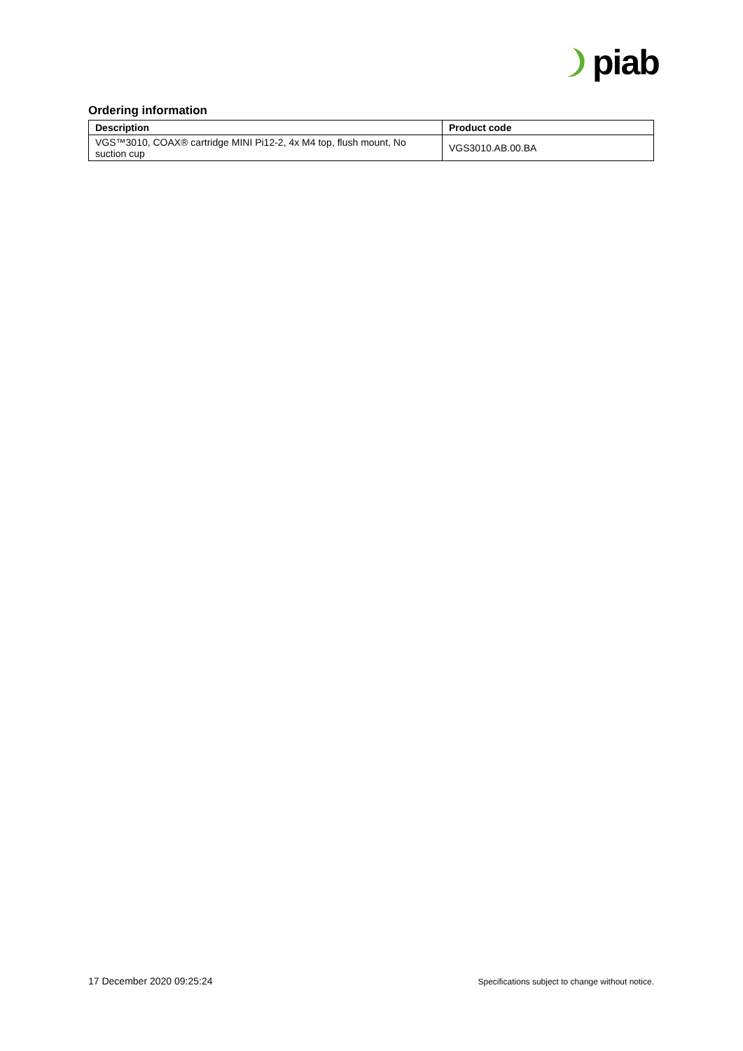piab
Ordering information
| Description | Product code |
| --- | --- |
| VGS™3010, COAX® cartridge MINI Pi12-2, 4x M4 top, flush mount, No suction cup | VGS3010.AB.00.BA |
17 December 2020 09:25:24 Specifications subject to change without notice.